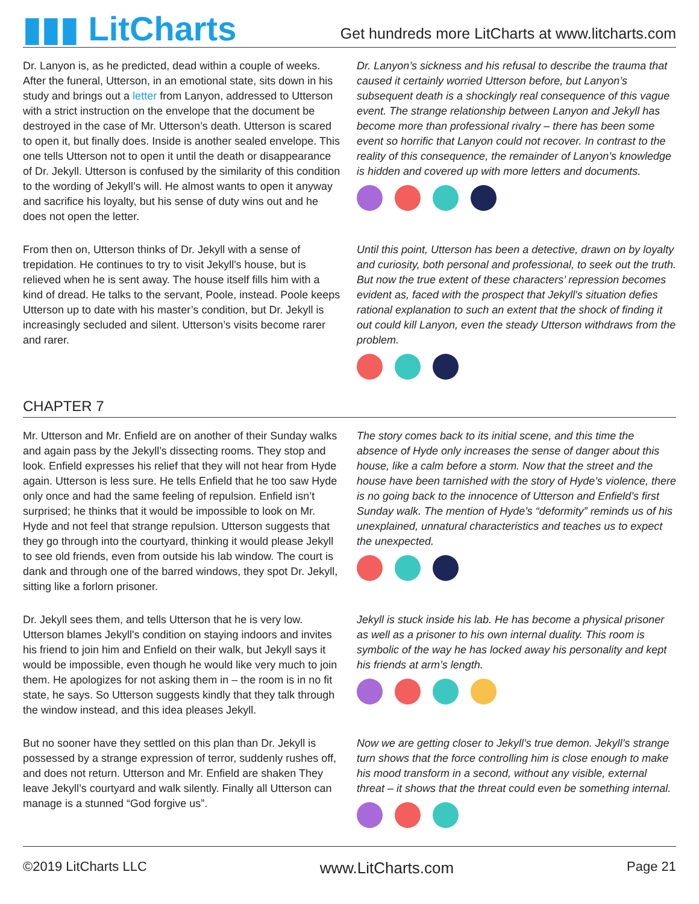▮▮▮ LitCharts
Get hundreds more LitCharts at www.litcharts.com
Dr. Lanyon is, as he predicted, dead within a couple of weeks. After the funeral, Utterson, in an emotional state, sits down in his study and brings out a letter from Lanyon, addressed to Utterson with a strict instruction on the envelope that the document be destroyed in the case of Mr. Utterson’s death. Utterson is scared to open it, but finally does. Inside is another sealed envelope. This one tells Utterson not to open it until the death or disappearance of Dr. Jekyll. Utterson is confused by the similarity of this condition to the wording of Jekyll’s will. He almost wants to open it anyway and sacrifice his loyalty, but his sense of duty wins out and he does not open the letter.
Dr. Lanyon’s sickness and his refusal to describe the trauma that caused it certainly worried Utterson before, but Lanyon’s subsequent death is a shockingly real consequence of this vague event. The strange relationship between Lanyon and Jekyll has become more than professional rivalry – there has been some event so horrific that Lanyon could not recover. In contrast to the reality of this consequence, the remainder of Lanyon’s knowledge is hidden and covered up with more letters and documents.
From then on, Utterson thinks of Dr. Jekyll with a sense of trepidation. He continues to try to visit Jekyll's house, but is relieved when he is sent away. The house itself fills him with a kind of dread. He talks to the servant, Poole, instead. Poole keeps Utterson up to date with his master’s condition, but Dr. Jekyll is increasingly secluded and silent. Utterson’s visits become rarer and rarer.
Until this point, Utterson has been a detective, drawn on by loyalty and curiosity, both personal and professional, to seek out the truth. But now the true extent of these characters’ repression becomes evident as, faced with the prospect that Jekyll's situation defies rational explanation to such an extent that the shock of finding it out could kill Lanyon, even the steady Utterson withdraws from the problem.
CHAPTER 7
Mr. Utterson and Mr. Enfield are on another of their Sunday walks and again pass by the Jekyll’s dissecting rooms. They stop and look. Enfield expresses his relief that they will not hear from Hyde again. Utterson is less sure. He tells Enfield that he too saw Hyde only once and had the same feeling of repulsion. Enfield isn’t surprised; he thinks that it would be impossible to look on Mr. Hyde and not feel that strange repulsion. Utterson suggests that they go through into the courtyard, thinking it would please Jekyll to see old friends, even from outside his lab window. The court is dank and through one of the barred windows, they spot Dr. Jekyll, sitting like a forlorn prisoner.
The story comes back to its initial scene, and this time the absence of Hyde only increases the sense of danger about this house, like a calm before a storm. Now that the street and the house have been tarnished with the story of Hyde’s violence, there is no going back to the innocence of Utterson and Enfield’s first Sunday walk. The mention of Hyde’s “deformity” reminds us of his unexplained, unnatural characteristics and teaches us to expect the unexpected.
Dr. Jekyll sees them, and tells Utterson that he is very low. Utterson blames Jekyll's condition on staying indoors and invites his friend to join him and Enfield on their walk, but Jekyll says it would be impossible, even though he would like very much to join them. He apologizes for not asking them in – the room is in no fit state, he says. So Utterson suggests kindly that they talk through the window instead, and this idea pleases Jekyll.
Jekyll is stuck inside his lab. He has become a physical prisoner as well as a prisoner to his own internal duality. This room is symbolic of the way he has locked away his personality and kept his friends at arm’s length.
But no sooner have they settled on this plan than Dr. Jekyll is possessed by a strange expression of terror, suddenly rushes off, and does not return. Utterson and Mr. Enfield are shaken They leave Jekyll’s courtyard and walk silently. Finally all Utterson can manage is a stunned “God forgive us”.
Now we are getting closer to Jekyll’s true demon. Jekyll’s strange turn shows that the force controlling him is close enough to make his mood transform in a second, without any visible, external threat – it shows that the threat could even be something internal.
©2019 LitCharts LLC www.LitCharts.com Page 21